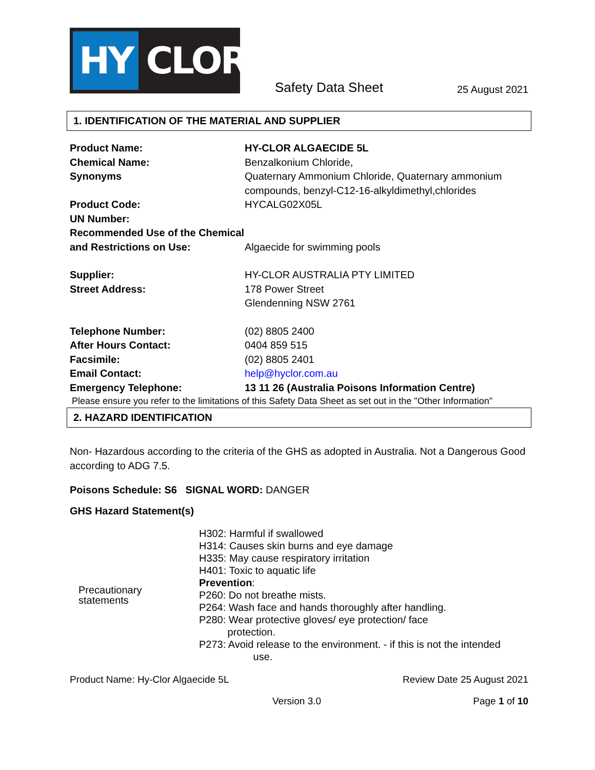HY CLOR
Safety Data Sheet
25 August 2021
1. IDENTIFICATION OF THE MATERIAL AND SUPPLIER
| Product Name: | HY-CLOR ALGAECIDE 5L |
| Chemical Name: | Benzalkonium Chloride, |
| Synonyms | Quaternary Ammonium Chloride, Quaternary ammonium compounds, benzyl-C12-16-alkyldimethyl,chlorides |
| Product Code: | HYCALG02X05L |
| UN Number: | |
| Recommended Use of the Chemical and Restrictions on Use: | Algaecide for swimming pools |
| Supplier: | HY-CLOR AUSTRALIA PTY LIMITED |
| Street Address: | 178 Power Street Glendenning NSW 2761 |
| Telephone Number: | (02) 8805 2400 |
| After Hours Contact: | 0404 859 515 |
| Facsimile: | (02) 8805 2401 |
| Email Contact: | help@hyclor.com.au |
| Emergency Telephone: | 13 11 26 (Australia Poisons Information Centre) |
Please ensure you refer to the limitations of this Safety Data Sheet as set out in the "Other Information"
2. HAZARD IDENTIFICATION
Non- Hazardous according to the criteria of the GHS as adopted in Australia. Not a Dangerous Good according to ADG 7.5.
Poisons Schedule: S6 SIGNAL WORD: DANGER
GHS Hazard Statement(s)
| Precautionary statements | H302: Harmful if swallowed H314: Causes skin burns and eye damage H335: May cause respiratory irritation H401: Toxic to aquatic life Prevention : P260: Do not breathe mists. P264: Wash face and hands thoroughly after handling. P280: Wear protective gloves/ eye protection/ face protection. P273: Avoid release to the environment. - if this is not the intended use. |
Product Name: Hy-Clor Algaecide 5L Review Date 25 August 2021
Version 3.0 Page 1 of 10